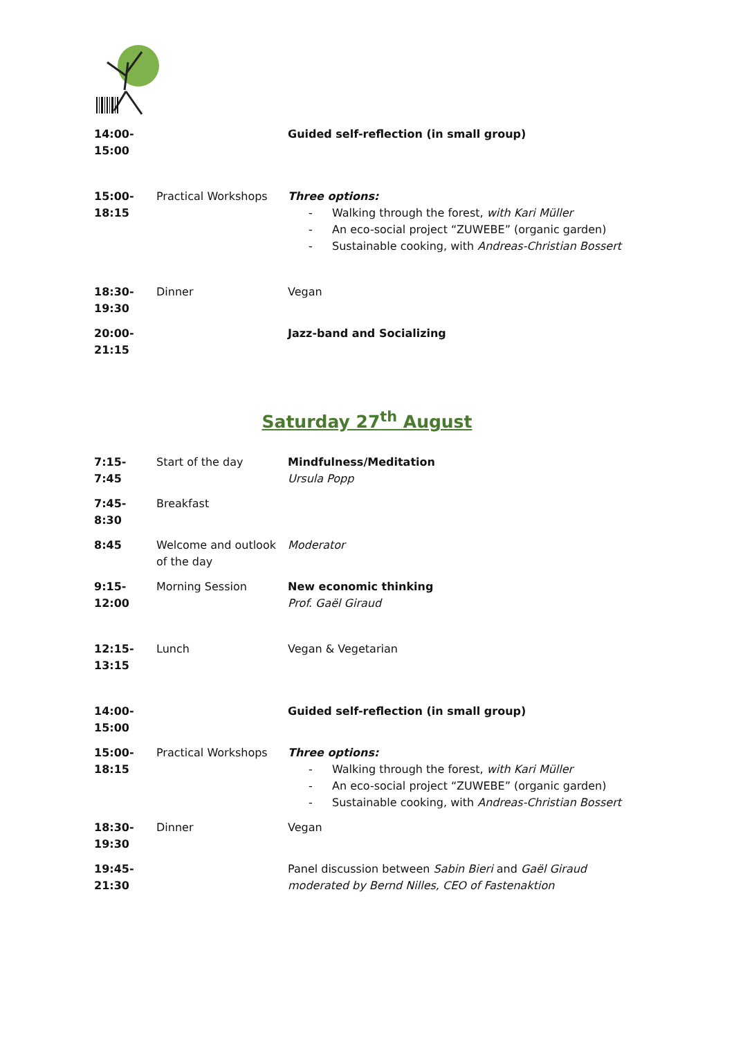| 14:00- 15:00 | | Guided self-reflection (in small group) |
| 15:00- 18:15 | Practical Workshops | Three options: - Walking through the forest, with Kari Müller - An eco-social project “ZUWEBE” (organic garden) - Sustainable cooking, with Andreas-Christian Bossert |
| 18:30- 19:30 | Dinner | Vegan |
| 20:00- 21:15 | | Jazz-band and Socializing |
Saturday 27<sup>th</sup> August
| 7:15- 7:45 | Start of the day | Mindfulness/Meditation Ursula Popp |
| 7:45- 8:30 | Breakfast | |
| 8:45 | Welcome and outlook of the day | Moderator |
| 9:15- 12:00 | Morning Session | New economic thinking Prof. Gaël Giraud |
| 12:15- 13:15 | Lunch | Vegan & Vegetarian |
| 14:00- 15:00 | | Guided self-reflection (in small group) |
| 15:00- 18:15 | Practical Workshops | Three options: - Walking through the forest, with Kari Müller - An eco-social project “ZUWEBE” (organic garden) - Sustainable cooking, with Andreas-Christian Bossert |
| 18:30- 19:30 | Dinner | Vegan |
| 19:45- 21:30 | | Panel discussion between Sabin Bieri and Gaël Giraud moderated by Bernd Nilles, CEO of Fastenaktion |